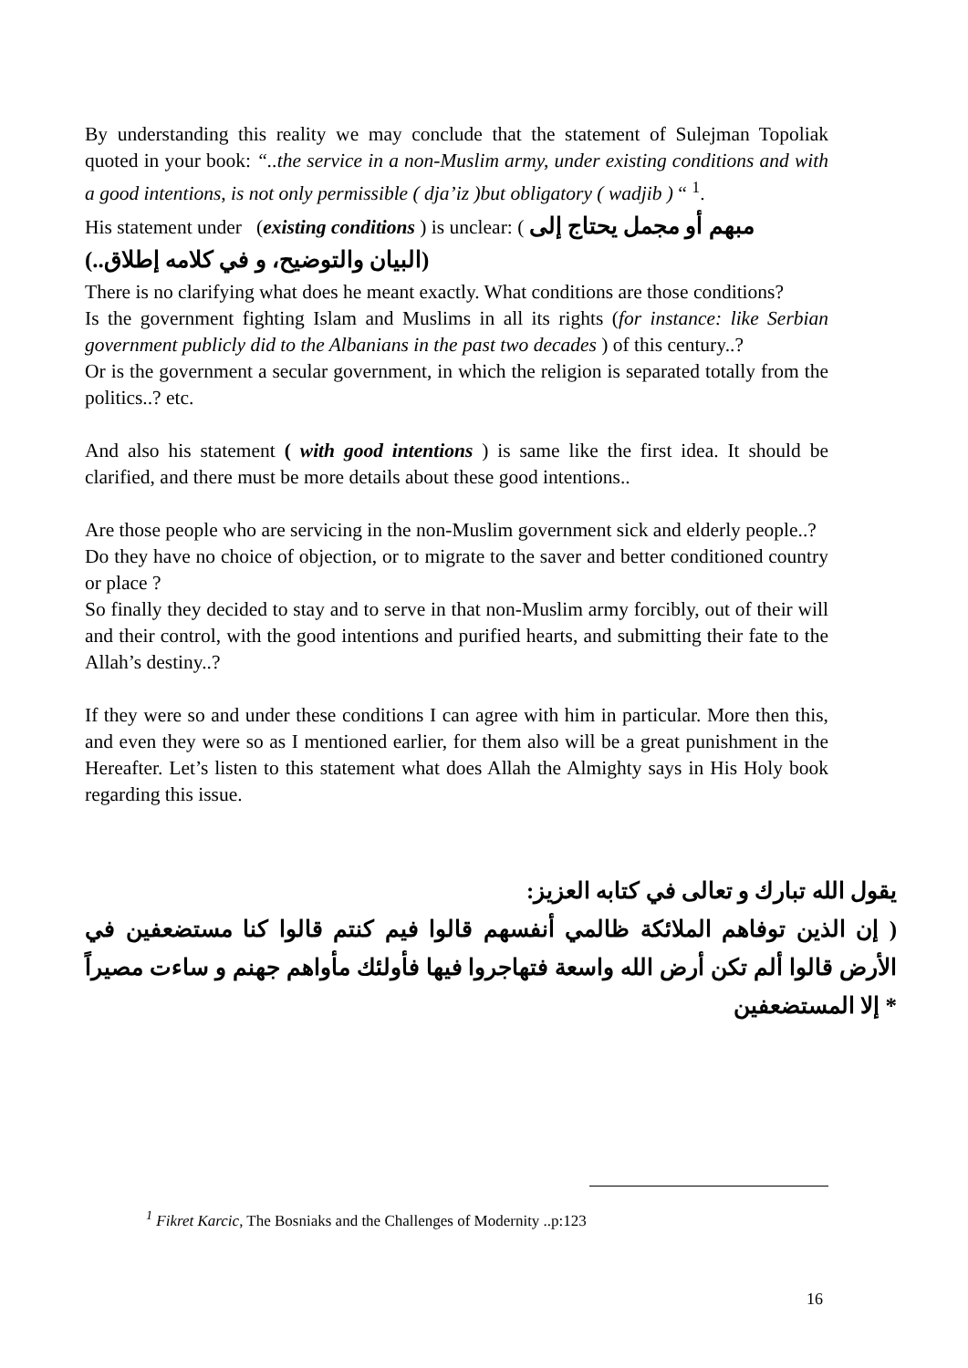By understanding this reality we may conclude that the statement of Sulejman Topoliak quoted in your book: “..the service in a non-Muslim army, under existing conditions and with a good intentions, is not only permissible ( dja’iz )but obligatory ( wadjib ) “ <sup>1</sup>.
His statement under (existing conditions ) is unclear: ( مبهم أو مجمل يحتاج إلى
(البيان والتوضيح، و في كلامه إطلاق..)
There is no clarifying what does he meant exactly. What conditions are those conditions?
Is the government fighting Islam and Muslims in all its rights (for instance: like Serbian government publicly did to the Albanians in the past two decades ) of this century..?
Or is the government a secular government, in which the religion is separated totally from the politics..? etc.
And also his statement ( with good intentions ) is same like the first idea. It should be clarified, and there must be more details about these good intentions..
Are those people who are servicing in the non-Muslim government sick and elderly people..?
Do they have no choice of objection, or to migrate to the saver and better conditioned country or place ?
So finally they decided to stay and to serve in that non-Muslim army forcibly, out of their will and their control, with the good intentions and purified hearts, and submitting their fate to the Allah’s destiny..?
If they were so and under these conditions I can agree with him in particular. More then this, and even they were so as I mentioned earlier, for them also will be a great punishment in the Hereafter. Let’s listen to this statement what does Allah the Almighty says in His Holy book regarding this issue.
يقول الله تبارك و تعالى في كتابه العزيز:
( إن الذين توفاهم الملائكة ظالمي أنفسهم قالوا فيم كنتم قالوا كنا مستضعفين في الأرض قالوا ألم تكن أرض الله واسعة فتهاجروا فيها فأولئك مأواهم جهنم و ساءت مصيراً * إلا المستضعفين
<sup>1</sup> Fikret Karcic, The Bosniaks and the Challenges of Modernity ..p:123
16